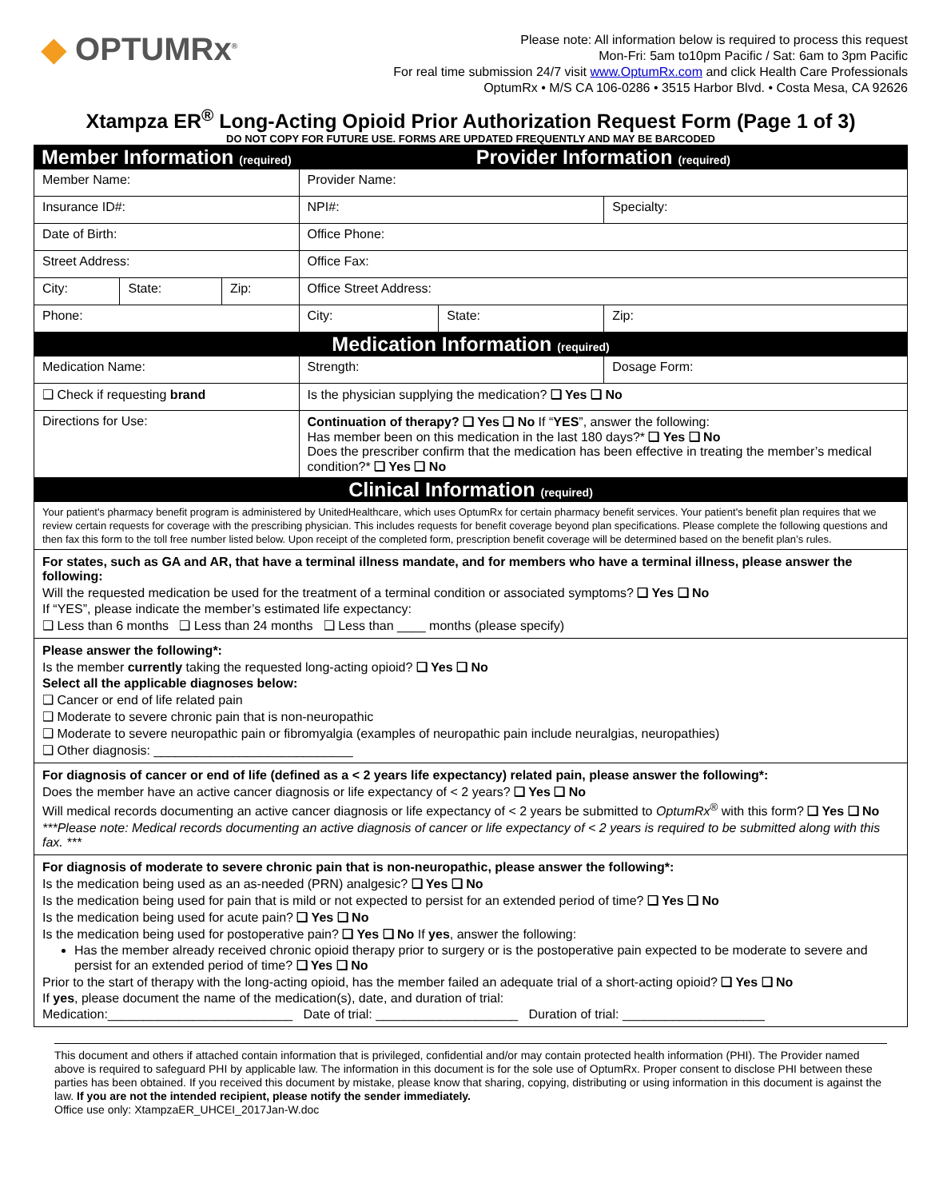◆ OPTUMRx<sup>®</sup>
Please note: All information below is required to process this request
Mon-Fri: 5am to10pm Pacific / Sat: 6am to 3pm Pacific
For real time submission 24/7 visit www.OptumRx.com and click Health Care Professionals
OptumRx • M/S CA 106-0286 • 3515 Harbor Blvd. • Costa Mesa, CA 92626
Xtampza ER<sup>®</sup> Long-Acting Opioid Prior Authorization Request Form (Page 1 of 3)
DO NOT COPY FOR FUTURE USE. FORMS ARE UPDATED FREQUENTLY AND MAY BE BARCODED
| Member Information (required) | | | Provider Information (required) | | |
| Member Name: | | | Provider Name: | | |
| Insurance ID#: | | | NPI#: | | Specialty: |
| Date of Birth: | | | Office Phone: | | |
| Street Address: | | | Office Fax: | | |
| City: | State: | Zip: | Office Street Address: | | |
| Phone: | | | City: | State: | Zip: |
| Medication Information (required) | | | | | |
| Medication Name: | | | Strength: | | Dosage Form: |
| ❑ Check if requesting brand | | | Is the physician supplying the medication? ❑ Yes ❑ No | | |
| Directions for Use: | | | Continuation of therapy? ❑ Yes ❑ No If “ YES ”, answer the following: Has member been on this medication in the last 180 days?* ❑ Yes ❑ No Does the prescriber confirm that the medication has been effective in treating the member’s medical condition?* ❑ Yes ❑ No | | |
| Clinical Information (required) | | | | | |
| Your patient's pharmacy benefit program is administered by UnitedHealthcare, which uses OptumRx for certain pharmacy benefit services. Your patient's benefit plan requires that we review certain requests for coverage with the prescribing physician. This includes requests for benefit coverage beyond plan specifications. Please complete the following questions and then fax this form to the toll free number listed below. Upon receipt of the completed form, prescription benefit coverage will be determined based on the benefit plan’s rules. | | | | | |
| For states, such as GA and AR, that have a terminal illness mandate, and for members who have a terminal illness, please answer the following: Will the requested medication be used for the treatment of a terminal condition or associated symptoms? ❑ Yes ❑ No If “YES”, please indicate the member’s estimated life expectancy: ❑ Less than 6 months ❑ Less than 24 months ❑ Less than ____ months (please specify) | | | | | |
| Please answer the following*: Is the member currently taking the requested long-acting opioid? ❑ Yes ❑ No Select all the applicable diagnoses below: ❑ Cancer or end of life related pain ❑ Moderate to severe chronic pain that is non-neuropathic ❑ Moderate to severe neuropathic pain or fibromyalgia (examples of neuropathic pain include neuralgias, neuropathies) ❑ Other diagnosis: ____________________________ | | | | | |
| For diagnosis of cancer or end of life (defined as a < 2 years life expectancy) related pain, please answer the following*: Does the member have an active cancer diagnosis or life expectancy of < 2 years? ❑ Yes ❑ No Will medical records documenting an active cancer diagnosis or life expectancy of < 2 years be submitted to OptumRx<sup>®</sup> with this form? ❑ Yes ❑ No ***Please note: Medical records documenting an active diagnosis of cancer or life expectancy of < 2 years is required to be submitted along with this fax. *** | | | | | |
| For diagnosis of moderate to severe chronic pain that is non-neuropathic, please answer the following*: Is the medication being used as an as-needed (PRN) analgesic? ❑ Yes ❑ No Is the medication being used for pain that is mild or not expected to persist for an extended period of time? ❑ Yes ❑ No Is the medication being used for acute pain? ❑ Yes ❑ No Is the medication being used for postoperative pain? ❑ Yes ❑ No If yes , answer the following: Has the member already received chronic opioid therapy prior to surgery or is the postoperative pain expected to be moderate to severe and persist for an extended period of time? ❑ Yes ❑ No Prior to the start of therapy with the long-acting opioid, has the member failed an adequate trial of a short-acting opioid? ❑ Yes ❑ No If yes , please document the name of the medication(s), date, and duration of trial: Medication:__________________________ Date of trial: ____________________ Duration of trial: ____________________ | | | | | |
This document and others if attached contain information that is privileged, confidential and/or may contain protected health information (PHI). The Provider named above is required to safeguard PHI by applicable law. The information in this document is for the sole use of OptumRx. Proper consent to disclose PHI between these parties has been obtained. If you received this document by mistake, please know that sharing, copying, distributing or using information in this document is against the law. If you are not the intended recipient, please notify the sender immediately.
Office use only: XtampzaER_UHCEI_2017Jan-W.doc